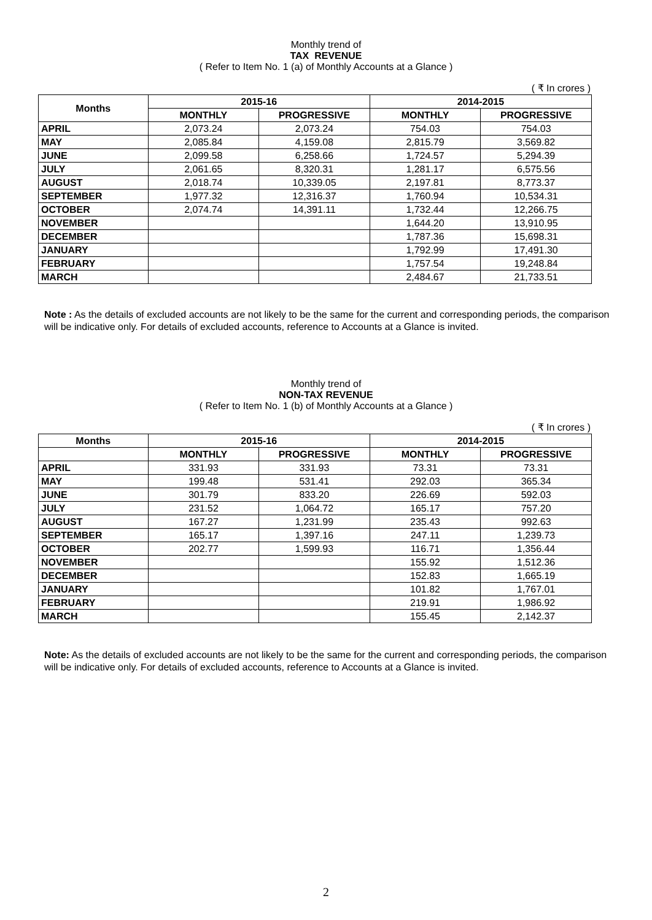Monthly trend of
TAX REVENUE
( Refer to Item No. 1 (a) of Monthly Accounts at a Glance )
( ₹ In crores )
| Months | 2015-16 | | 2014-2015 | |
| --- | --- | --- | --- | --- |
| | MONTHLY | PROGRESSIVE | MONTHLY | PROGRESSIVE |
| APRIL | 2,073.24 | 2,073.24 | 754.03 | 754.03 |
| MAY | 2,085.84 | 4,159.08 | 2,815.79 | 3,569.82 |
| JUNE | 2,099.58 | 6,258.66 | 1,724.57 | 5,294.39 |
| JULY | 2,061.65 | 8,320.31 | 1,281.17 | 6,575.56 |
| AUGUST | 2,018.74 | 10,339.05 | 2,197.81 | 8,773.37 |
| SEPTEMBER | 1,977.32 | 12,316.37 | 1,760.94 | 10,534.31 |
| OCTOBER | 2,074.74 | 14,391.11 | 1,732.44 | 12,266.75 |
| NOVEMBER | | | 1,644.20 | 13,910.95 |
| DECEMBER | | | 1,787.36 | 15,698.31 |
| JANUARY | | | 1,792.99 | 17,491.30 |
| FEBRUARY | | | 1,757.54 | 19,248.84 |
| MARCH | | | 2,484.67 | 21,733.51 |
Note : As the details of excluded accounts are not likely to be the same for the current and corresponding periods, the comparison will be indicative only. For details of excluded accounts, reference to Accounts at a Glance is invited.
Monthly trend of
NON-TAX REVENUE
( Refer to Item No. 1 (b) of Monthly Accounts at a Glance )
( ₹ In crores )
| Months | 2015-16 | | 2014-2015 | |
| --- | --- | --- | --- | --- |
| | MONTHLY | PROGRESSIVE | MONTHLY | PROGRESSIVE |
| APRIL | 331.93 | 331.93 | 73.31 | 73.31 |
| MAY | 199.48 | 531.41 | 292.03 | 365.34 |
| JUNE | 301.79 | 833.20 | 226.69 | 592.03 |
| JULY | 231.52 | 1,064.72 | 165.17 | 757.20 |
| AUGUST | 167.27 | 1,231.99 | 235.43 | 992.63 |
| SEPTEMBER | 165.17 | 1,397.16 | 247.11 | 1,239.73 |
| OCTOBER | 202.77 | 1,599.93 | 116.71 | 1,356.44 |
| NOVEMBER | | | 155.92 | 1,512.36 |
| DECEMBER | | | 152.83 | 1,665.19 |
| JANUARY | | | 101.82 | 1,767.01 |
| FEBRUARY | | | 219.91 | 1,986.92 |
| MARCH | | | 155.45 | 2,142.37 |
Note: As the details of excluded accounts are not likely to be the same for the current and corresponding periods, the comparison will be indicative only. For details of excluded accounts, reference to Accounts at a Glance is invited.
2